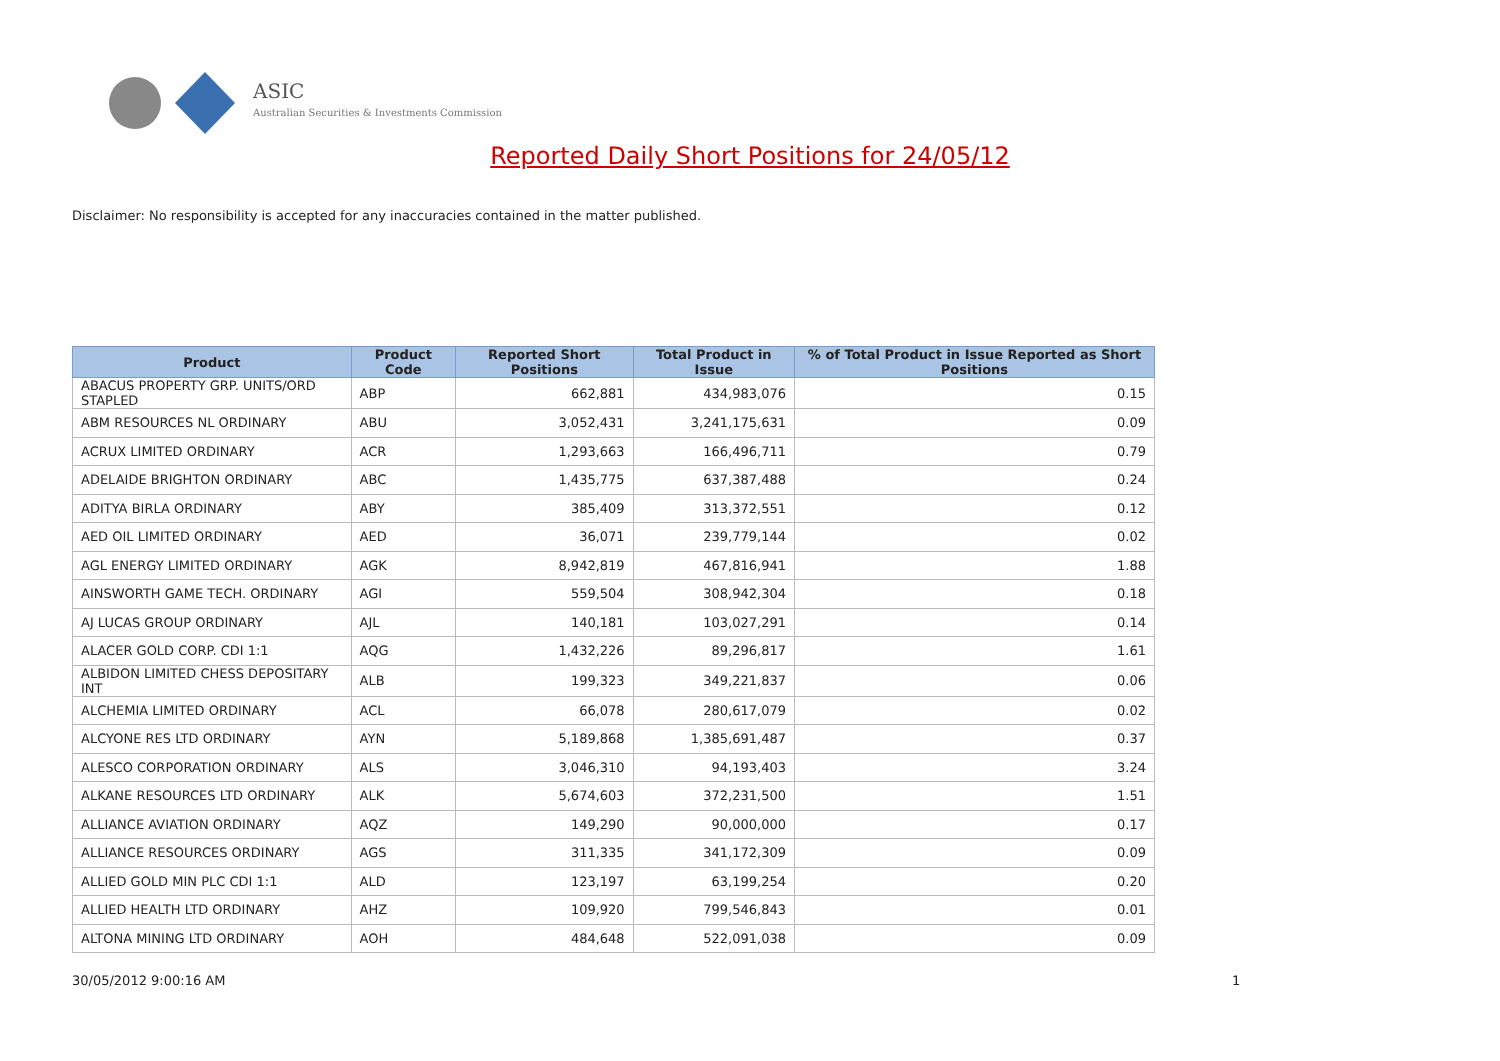ASIC
Australian Securities & Investments Commission
Reported Daily Short Positions for 24/05/12
Disclaimer: No responsibility is accepted for any inaccuracies contained in the matter published.
| Product | Product Code | Reported Short Positions | Total Product in Issue | % of Total Product in Issue Reported as Short Positions |
| --- | --- | --- | --- | --- |
| ABACUS PROPERTY GRP. UNITS/ORD STAPLED | ABP | 662,881 | 434,983,076 | 0.15 |
| ABM RESOURCES NL ORDINARY | ABU | 3,052,431 | 3,241,175,631 | 0.09 |
| ACRUX LIMITED ORDINARY | ACR | 1,293,663 | 166,496,711 | 0.79 |
| ADELAIDE BRIGHTON ORDINARY | ABC | 1,435,775 | 637,387,488 | 0.24 |
| ADITYA BIRLA ORDINARY | ABY | 385,409 | 313,372,551 | 0.12 |
| AED OIL LIMITED ORDINARY | AED | 36,071 | 239,779,144 | 0.02 |
| AGL ENERGY LIMITED ORDINARY | AGK | 8,942,819 | 467,816,941 | 1.88 |
| AINSWORTH GAME TECH. ORDINARY | AGI | 559,504 | 308,942,304 | 0.18 |
| AJ LUCAS GROUP ORDINARY | AJL | 140,181 | 103,027,291 | 0.14 |
| ALACER GOLD CORP. CDI 1:1 | AQG | 1,432,226 | 89,296,817 | 1.61 |
| ALBIDON LIMITED CHESS DEPOSITARY INT | ALB | 199,323 | 349,221,837 | 0.06 |
| ALCHEMIA LIMITED ORDINARY | ACL | 66,078 | 280,617,079 | 0.02 |
| ALCYONE RES LTD ORDINARY | AYN | 5,189,868 | 1,385,691,487 | 0.37 |
| ALESCO CORPORATION ORDINARY | ALS | 3,046,310 | 94,193,403 | 3.24 |
| ALKANE RESOURCES LTD ORDINARY | ALK | 5,674,603 | 372,231,500 | 1.51 |
| ALLIANCE AVIATION ORDINARY | AQZ | 149,290 | 90,000,000 | 0.17 |
| ALLIANCE RESOURCES ORDINARY | AGS | 311,335 | 341,172,309 | 0.09 |
| ALLIED GOLD MIN PLC CDI 1:1 | ALD | 123,197 | 63,199,254 | 0.20 |
| ALLIED HEALTH LTD ORDINARY | AHZ | 109,920 | 799,546,843 | 0.01 |
| ALTONA MINING LTD ORDINARY | AOH | 484,648 | 522,091,038 | 0.09 |
30/05/2012 9:00:16 AM 1